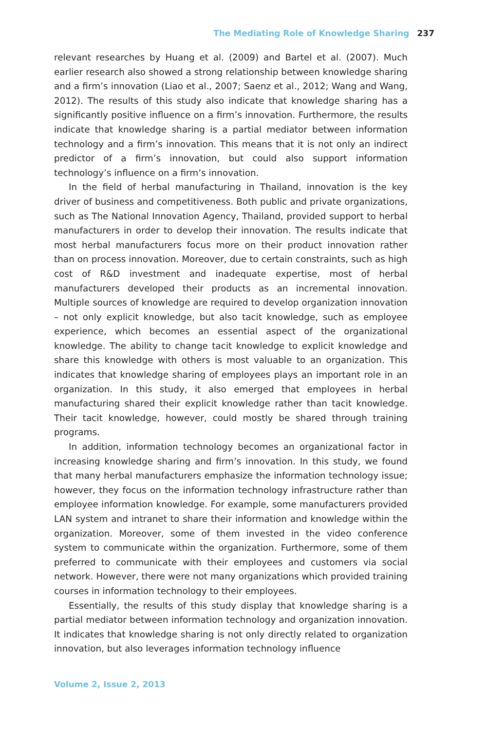The Mediating Role of Knowledge Sharing 237
relevant researches by Huang et al. (2009) and Bartel et al. (2007). Much earlier research also showed a strong relationship between knowledge sharing and a firm’s innovation (Liao et al., 2007; Saenz et al., 2012; Wang and Wang, 2012). The results of this study also indicate that knowledge sharing has a significantly positive influence on a firm’s innovation. Furthermore, the results indicate that knowledge sharing is a partial mediator between information technology and a firm’s innovation. This means that it is not only an indirect predictor of a firm’s innovation, but could also support information technology’s influence on a firm’s innovation.
In the field of herbal manufacturing in Thailand, innovation is the key driver of business and competitiveness. Both public and private organizations, such as The National Innovation Agency, Thailand, provided support to herbal manufacturers in order to develop their innovation. The results indicate that most herbal manufacturers focus more on their product innovation rather than on process innovation. Moreover, due to certain constraints, such as high cost of R&D investment and inadequate expertise, most of herbal manufacturers developed their products as an incremental innovation. Multiple sources of knowledge are required to develop organization innovation – not only explicit knowledge, but also tacit knowledge, such as employee experience, which becomes an essential aspect of the organizational knowledge. The ability to change tacit knowledge to explicit knowledge and share this knowledge with others is most valuable to an organization. This indicates that knowledge sharing of employees plays an important role in an organization. In this study, it also emerged that employees in herbal manufacturing shared their explicit knowledge rather than tacit knowledge. Their tacit knowledge, however, could mostly be shared through training programs.
In addition, information technology becomes an organizational factor in increasing knowledge sharing and firm’s innovation. In this study, we found that many herbal manufacturers emphasize the information technology issue; however, they focus on the information technology infrastructure rather than employee information knowledge. For example, some manufacturers provided LAN system and intranet to share their information and knowledge within the organization. Moreover, some of them invested in the video conference system to communicate within the organization. Furthermore, some of them preferred to communicate with their employees and customers via social network. However, there were not many organizations which provided training courses in information technology to their employees.
Essentially, the results of this study display that knowledge sharing is a partial mediator between information technology and organization innovation. It indicates that knowledge sharing is not only directly related to organization innovation, but also leverages information technology influence
Volume 2, Issue 2, 2013